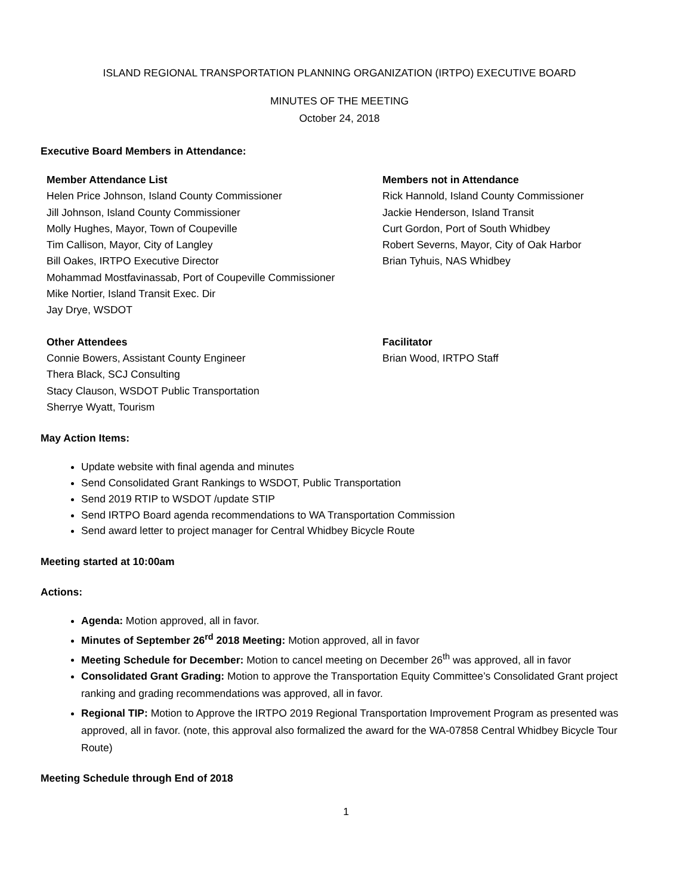ISLAND REGIONAL TRANSPORTATION PLANNING ORGANIZATION (IRTPO) EXECUTIVE BOARD
MINUTES OF THE MEETING
October 24, 2018
Executive Board Members in Attendance:
Member Attendance List
Helen Price Johnson, Island County Commissioner
Jill Johnson, Island County Commissioner
Molly Hughes, Mayor, Town of Coupeville
Tim Callison, Mayor, City of Langley
Bill Oakes, IRTPO Executive Director
Mohammad Mostfavinassab, Port of Coupeville Commissioner
Mike Nortier, Island Transit Exec. Dir
Jay Drye, WSDOT
Members not in Attendance
Rick Hannold, Island County Commissioner
Jackie Henderson, Island Transit
Curt Gordon, Port of South Whidbey
Robert Severns, Mayor, City of Oak Harbor
Brian Tyhuis, NAS Whidbey
Other Attendees
Connie Bowers, Assistant County Engineer
Thera Black, SCJ Consulting
Stacy Clauson, WSDOT Public Transportation
Sherrye Wyatt, Tourism
Facilitator
Brian Wood, IRTPO Staff
May Action Items:
Update website with final agenda and minutes
Send Consolidated Grant Rankings to WSDOT, Public Transportation
Send 2019 RTIP to WSDOT /update STIP
Send IRTPO Board agenda recommendations to WA Transportation Commission
Send award letter to project manager for Central Whidbey Bicycle Route
Meeting started at 10:00am
Actions:
Agenda: Motion approved, all in favor.
Minutes of September 26<sup>rd</sup> 2018 Meeting: Motion approved, all in favor
Meeting Schedule for December: Motion to cancel meeting on December 26<sup>th</sup> was approved, all in favor
Consolidated Grant Grading: Motion to approve the Transportation Equity Committee’s Consolidated Grant project ranking and grading recommendations was approved, all in favor.
Regional TIP: Motion to Approve the IRTPO 2019 Regional Transportation Improvement Program as presented was approved, all in favor. (note, this approval also formalized the award for the WA-07858 Central Whidbey Bicycle Tour Route)
Meeting Schedule through End of 2018
1